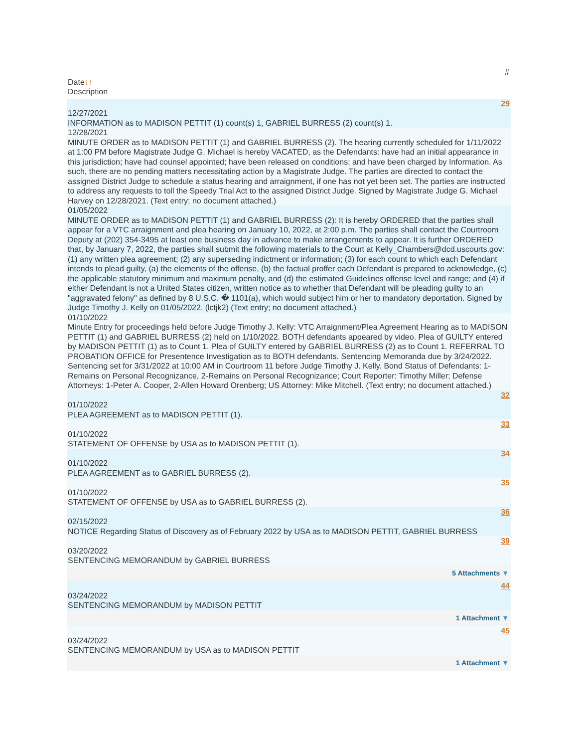#
Date↓↑
Description
29
12/27/2021
INFORMATION as to MADISON PETTIT (1) count(s) 1, GABRIEL BURRESS (2) count(s) 1.
12/28/2021
MINUTE ORDER as to MADISON PETTIT (1) and GABRIEL BURRESS (2). The hearing currently scheduled for 1/11/2022 at 1:00 PM before Magistrate Judge G. Michael is hereby VACATED, as the Defendants: have had an initial appearance in this jurisdiction; have had counsel appointed; have been released on conditions; and have been charged by Information. As such, there are no pending matters necessitating action by a Magistrate Judge. The parties are directed to contact the assigned District Judge to schedule a status hearing and arraignment, if one has not yet been set. The parties are instructed to address any requests to toll the Speedy Trial Act to the assigned District Judge. Signed by Magistrate Judge G. Michael Harvey on 12/28/2021. (Text entry; no document attached.)
01/05/2022
MINUTE ORDER as to MADISON PETTIT (1) and GABRIEL BURRESS (2): It is hereby ORDERED that the parties shall appear for a VTC arraignment and plea hearing on January 10, 2022, at 2:00 p.m. The parties shall contact the Courtroom Deputy at (202) 354-3495 at least one business day in advance to make arrangements to appear. It is further ORDERED that, by January 7, 2022, the parties shall submit the following materials to the Court at Kelly_Chambers@dcd.uscourts.gov: (1) any written plea agreement; (2) any superseding indictment or information; (3) for each count to which each Defendant intends to plead guilty, (a) the elements of the offense, (b) the factual proffer each Defendant is prepared to acknowledge, (c) the applicable statutory minimum and maximum penalty, and (d) the estimated Guidelines offense level and range; and (4) if either Defendant is not a United States citizen, written notice as to whether that Defendant will be pleading guilty to an "aggravated felony" as defined by 8 U.S.C. � 1101(a), which would subject him or her to mandatory deportation. Signed by Judge Timothy J. Kelly on 01/05/2022. (lctjk2) (Text entry; no document attached.)
01/10/2022
Minute Entry for proceedings held before Judge Timothy J. Kelly: VTC Arraignment/Plea Agreement Hearing as to MADISON PETTIT (1) and GABRIEL BURRESS (2) held on 1/10/2022. BOTH defendants appeared by video. Plea of GUILTY entered by MADISON PETTIT (1) as to Count 1. Plea of GUILTY entered by GABRIEL BURRESS (2) as to Count 1. REFERRAL TO PROBATION OFFICE for Presentence Investigation as to BOTH defendants. Sentencing Memoranda due by 3/24/2022. Sentencing set for 3/31/2022 at 10:00 AM in Courtroom 11 before Judge Timothy J. Kelly. Bond Status of Defendants: 1-Remains on Personal Recognizance, 2-Remains on Personal Recognizance; Court Reporter: Timothy Miller; Defense Attorneys: 1-Peter A. Cooper, 2-Allen Howard Orenberg; US Attorney: Mike Mitchell. (Text entry; no document attached.)
32
01/10/2022
PLEA AGREEMENT as to MADISON PETTIT (1).
33
01/10/2022
STATEMENT OF OFFENSE by USA as to MADISON PETTIT (1).
34
01/10/2022
PLEA AGREEMENT as to GABRIEL BURRESS (2).
35
01/10/2022
STATEMENT OF OFFENSE by USA as to GABRIEL BURRESS (2).
36
02/15/2022
NOTICE Regarding Status of Discovery as of February 2022 by USA as to MADISON PETTIT, GABRIEL BURRESS
39
03/20/2022
SENTENCING MEMORANDUM by GABRIEL BURRESS
5 Attachments ▼
44
03/24/2022
SENTENCING MEMORANDUM by MADISON PETTIT
1 Attachment ▼
45
03/24/2022
SENTENCING MEMORANDUM by USA as to MADISON PETTIT
1 Attachment ▼